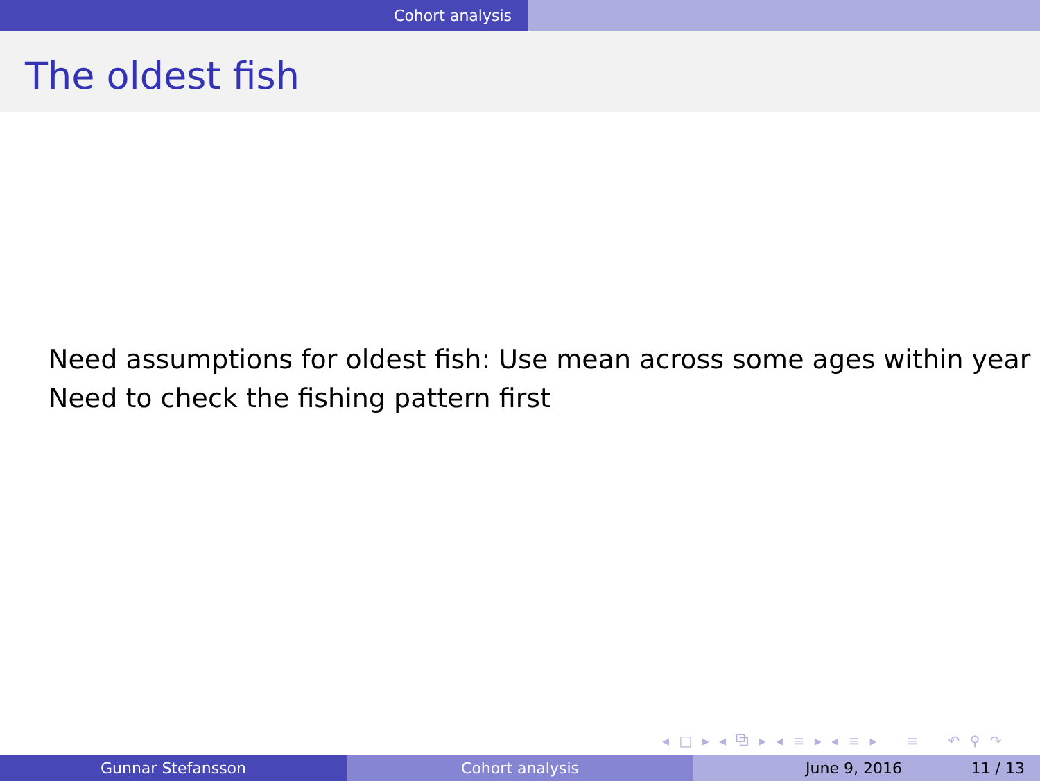Cohort analysis
The oldest fish
Need assumptions for oldest fish: Use mean across some ages within year
Need to check the fishing pattern first
◂ □ ▸ ◂ ⧉ ▸ ◂ ≡ ▸ ◂ ≡ ▸ ≡ ↶ ⚲ ↷
Gunnar Stefansson Cohort analysis June 9, 2016 11 / 13